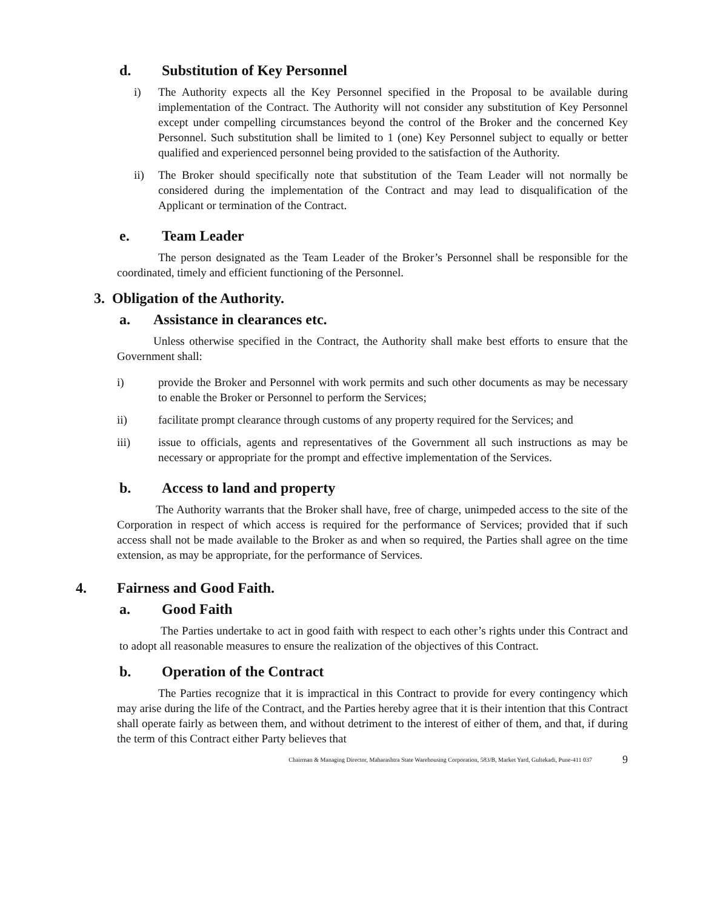d. Substitution of Key Personnel
i) The Authority expects all the Key Personnel specified in the Proposal to be available during implementation of the Contract. The Authority will not consider any substitution of Key Personnel except under compelling circumstances beyond the control of the Broker and the concerned Key Personnel. Such substitution shall be limited to 1 (one) Key Personnel subject to equally or better qualified and experienced personnel being provided to the satisfaction of the Authority.
ii) The Broker should specifically note that substitution of the Team Leader will not normally be considered during the implementation of the Contract and may lead to disqualification of the Applicant or termination of the Contract.
e. Team Leader
The person designated as the Team Leader of the Broker’s Personnel shall be responsible for the coordinated, timely and efficient functioning of the Personnel.
3. Obligation of the Authority.
a. Assistance in clearances etc.
Unless otherwise specified in the Contract, the Authority shall make best efforts to ensure that the Government shall:
i) provide the Broker and Personnel with work permits and such other documents as may be necessary to enable the Broker or Personnel to perform the Services;
ii) facilitate prompt clearance through customs of any property required for the Services; and
iii) issue to officials, agents and representatives of the Government all such instructions as may be necessary or appropriate for the prompt and effective implementation of the Services.
b. Access to land and property
The Authority warrants that the Broker shall have, free of charge, unimpeded access to the site of the Corporation in respect of which access is required for the performance of Services; provided that if such access shall not be made available to the Broker as and when so required, the Parties shall agree on the time extension, as may be appropriate, for the performance of Services.
4. Fairness and Good Faith.
a. Good Faith
The Parties undertake to act in good faith with respect to each other’s rights under this Contract and to adopt all reasonable measures to ensure the realization of the objectives of this Contract.
b. Operation of the Contract
The Parties recognize that it is impractical in this Contract to provide for every contingency which may arise during the life of the Contract, and the Parties hereby agree that it is their intention that this Contract shall operate fairly as between them, and without detriment to the interest of either of them, and that, if during the term of this Contract either Party believes that
Chairman & Managing Director, Maharashtra State Warehousing Corporation, 583/B, Market Yard, Gultekadi, Pune-411 037 9